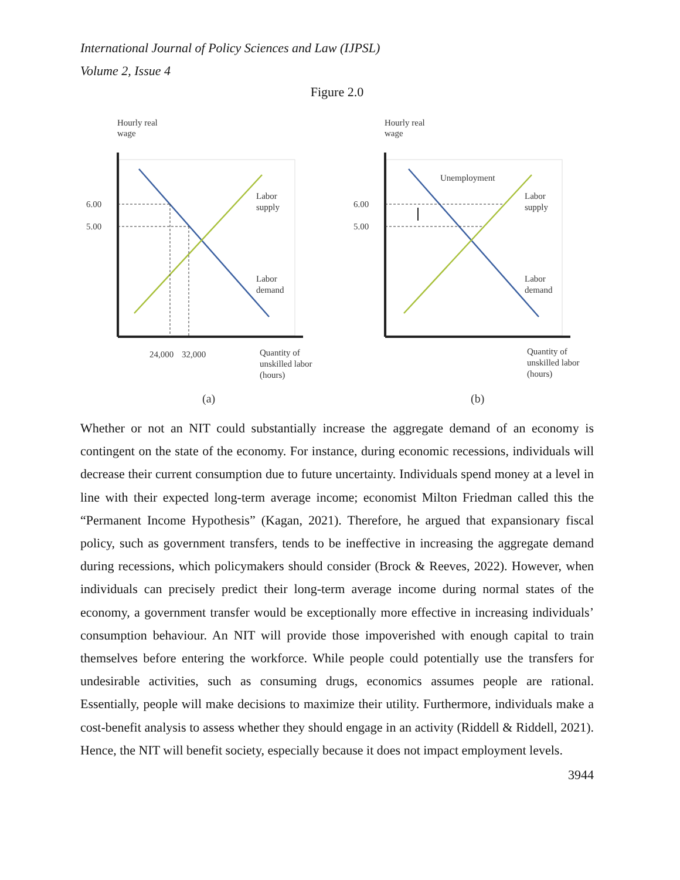International Journal of Policy Sciences and Law (IJPSL)
Volume 2, Issue 4
Figure 2.0
Hourly real
wage
6.00
5.00
Labor
supply
Labor
demand
24,000
32,000
Quantity of
unskilled labor
(hours)
(a)
Hourly real
wage
6.00
5.00
Unemployment
Labor
supply
Labor
demand
Quantity of
unskilled labor
(hours)
(b)
Whether or not an NIT could substantially increase the aggregate demand of an economy is contingent on the state of the economy. For instance, during economic recessions, individuals will decrease their current consumption due to future uncertainty. Individuals spend money at a level in line with their expected long-term average income; economist Milton Friedman called this the “Permanent Income Hypothesis” (Kagan, 2021). Therefore, he argued that expansionary fiscal policy, such as government transfers, tends to be ineffective in increasing the aggregate demand during recessions, which policymakers should consider (Brock & Reeves, 2022). However, when individuals can precisely predict their long-term average income during normal states of the economy, a government transfer would be exceptionally more effective in increasing individuals’ consumption behaviour. An NIT will provide those impoverished with enough capital to train themselves before entering the workforce. While people could potentially use the transfers for undesirable activities, such as consuming drugs, economics assumes people are rational. Essentially, people will make decisions to maximize their utility. Furthermore, individuals make a cost-benefit analysis to assess whether they should engage in an activity (Riddell & Riddell, 2021). Hence, the NIT will benefit society, especially because it does not impact employment levels.
3944